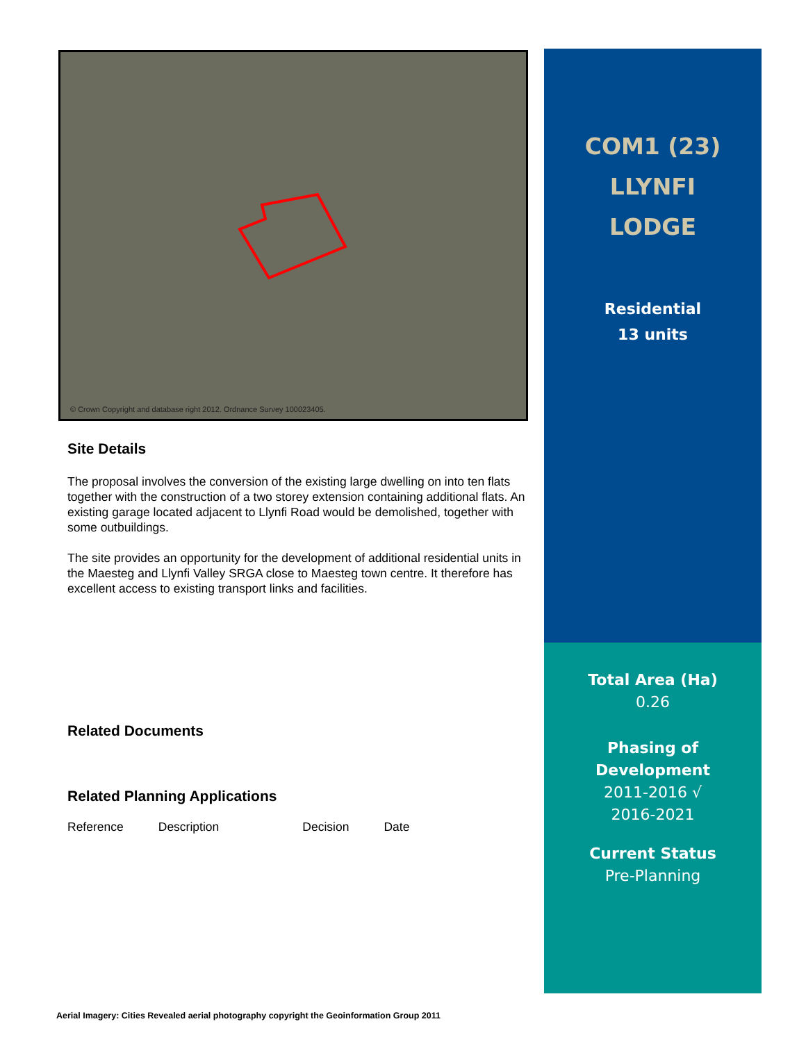© Crown Copyright and database right 2012. Ordnance Survey 100023405.
Site Details
The proposal involves the conversion of the existing large dwelling on into ten flats together with the construction of a two storey extension containing additional flats. An existing garage located adjacent to Llynfi Road would be demolished, together with some outbuildings.
The site provides an opportunity for the development of additional residential units in the Maesteg and Llynfi Valley SRGA close to Maesteg town centre. It therefore has excellent access to existing transport links and facilities.
Related Documents
Related Planning Applications
| Reference | Description | Decision | Date |
COM1 (23)
LLYNFI
LODGE
Residential
13 units
Total Area (Ha)
0.26
Phasing of
Development
2011-2016 √
2016-2021
Current Status
Pre-Planning
Aerial Imagery: Cities Revealed aerial photography copyright the Geoinformation Group 2011